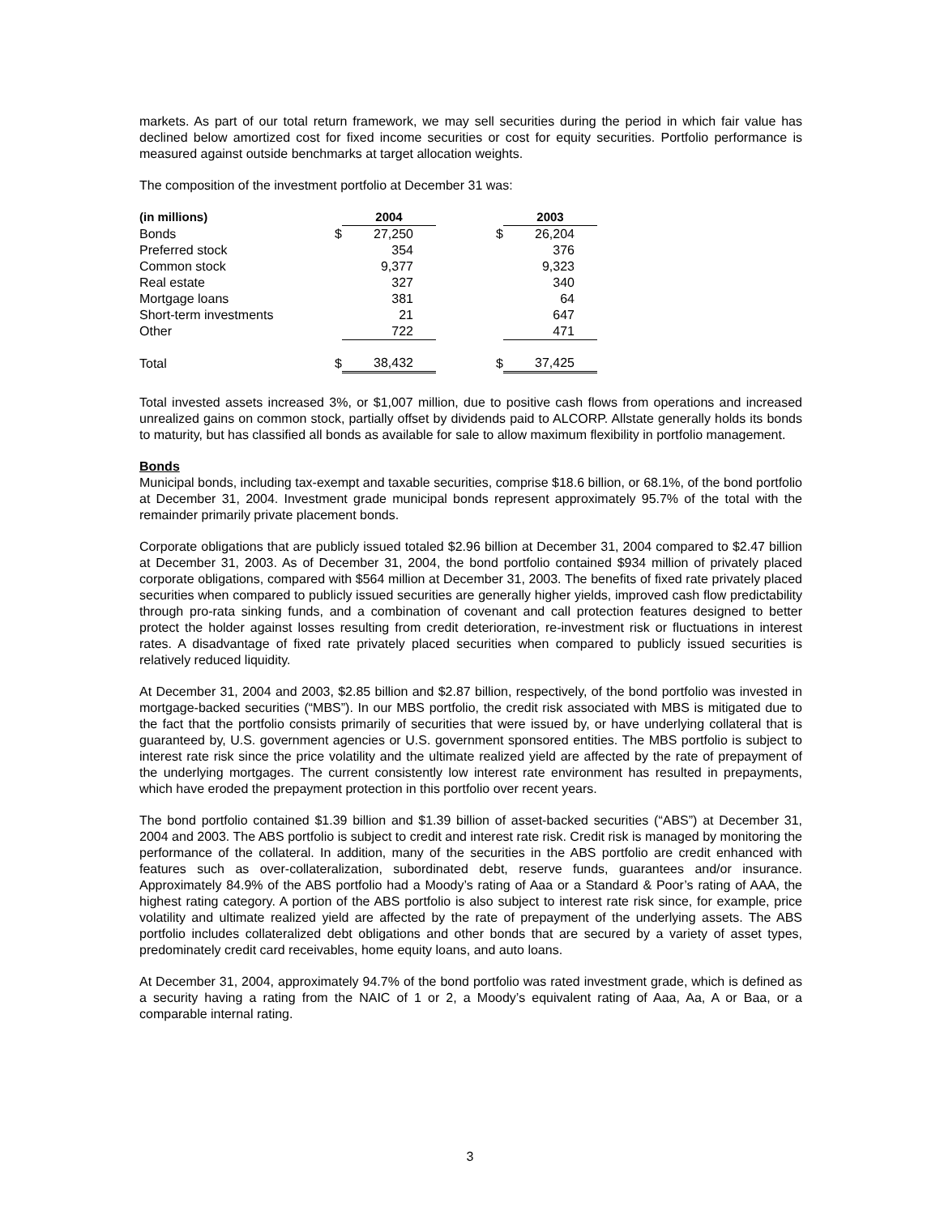markets. As part of our total return framework, we may sell securities during the period in which fair value has declined below amortized cost for fixed income securities or cost for equity securities. Portfolio performance is measured against outside benchmarks at target allocation weights.
The composition of the investment portfolio at December 31 was:
| (in millions) | | 2004 | | | 2003 |
| Bonds | $ | 27,250 | | $ | 26,204 |
| Preferred stock | | 354 | | | 376 |
| Common stock | | 9,377 | | | 9,323 |
| Real estate | | 327 | | | 340 |
| Mortgage loans | | 381 | | | 64 |
| Short-term investments | | 21 | | | 647 |
| Other | | 722 | | | 471 |
| Total | $ | 38,432 | | $ | 37,425 |
Total invested assets increased 3%, or $1,007 million, due to positive cash flows from operations and increased unrealized gains on common stock, partially offset by dividends paid to ALCORP. Allstate generally holds its bonds to maturity, but has classified all bonds as available for sale to allow maximum flexibility in portfolio management.
Bonds
Municipal bonds, including tax-exempt and taxable securities, comprise $18.6 billion, or 68.1%, of the bond portfolio at December 31, 2004. Investment grade municipal bonds represent approximately 95.7% of the total with the remainder primarily private placement bonds.
Corporate obligations that are publicly issued totaled $2.96 billion at December 31, 2004 compared to $2.47 billion at December 31, 2003. As of December 31, 2004, the bond portfolio contained $934 million of privately placed corporate obligations, compared with $564 million at December 31, 2003. The benefits of fixed rate privately placed securities when compared to publicly issued securities are generally higher yields, improved cash flow predictability through pro-rata sinking funds, and a combination of covenant and call protection features designed to better protect the holder against losses resulting from credit deterioration, re-investment risk or fluctuations in interest rates. A disadvantage of fixed rate privately placed securities when compared to publicly issued securities is relatively reduced liquidity.
At December 31, 2004 and 2003, $2.85 billion and $2.87 billion, respectively, of the bond portfolio was invested in mortgage-backed securities (“MBS”). In our MBS portfolio, the credit risk associated with MBS is mitigated due to the fact that the portfolio consists primarily of securities that were issued by, or have underlying collateral that is guaranteed by, U.S. government agencies or U.S. government sponsored entities. The MBS portfolio is subject to interest rate risk since the price volatility and the ultimate realized yield are affected by the rate of prepayment of the underlying mortgages. The current consistently low interest rate environment has resulted in prepayments, which have eroded the prepayment protection in this portfolio over recent years.
The bond portfolio contained $1.39 billion and $1.39 billion of asset-backed securities (“ABS”) at December 31, 2004 and 2003. The ABS portfolio is subject to credit and interest rate risk. Credit risk is managed by monitoring the performance of the collateral. In addition, many of the securities in the ABS portfolio are credit enhanced with features such as over-collateralization, subordinated debt, reserve funds, guarantees and/or insurance. Approximately 84.9% of the ABS portfolio had a Moody’s rating of Aaa or a Standard & Poor’s rating of AAA, the highest rating category. A portion of the ABS portfolio is also subject to interest rate risk since, for example, price volatility and ultimate realized yield are affected by the rate of prepayment of the underlying assets. The ABS portfolio includes collateralized debt obligations and other bonds that are secured by a variety of asset types, predominately credit card receivables, home equity loans, and auto loans.
At December 31, 2004, approximately 94.7% of the bond portfolio was rated investment grade, which is defined as a security having a rating from the NAIC of 1 or 2, a Moody’s equivalent rating of Aaa, Aa, A or Baa, or a comparable internal rating.
3